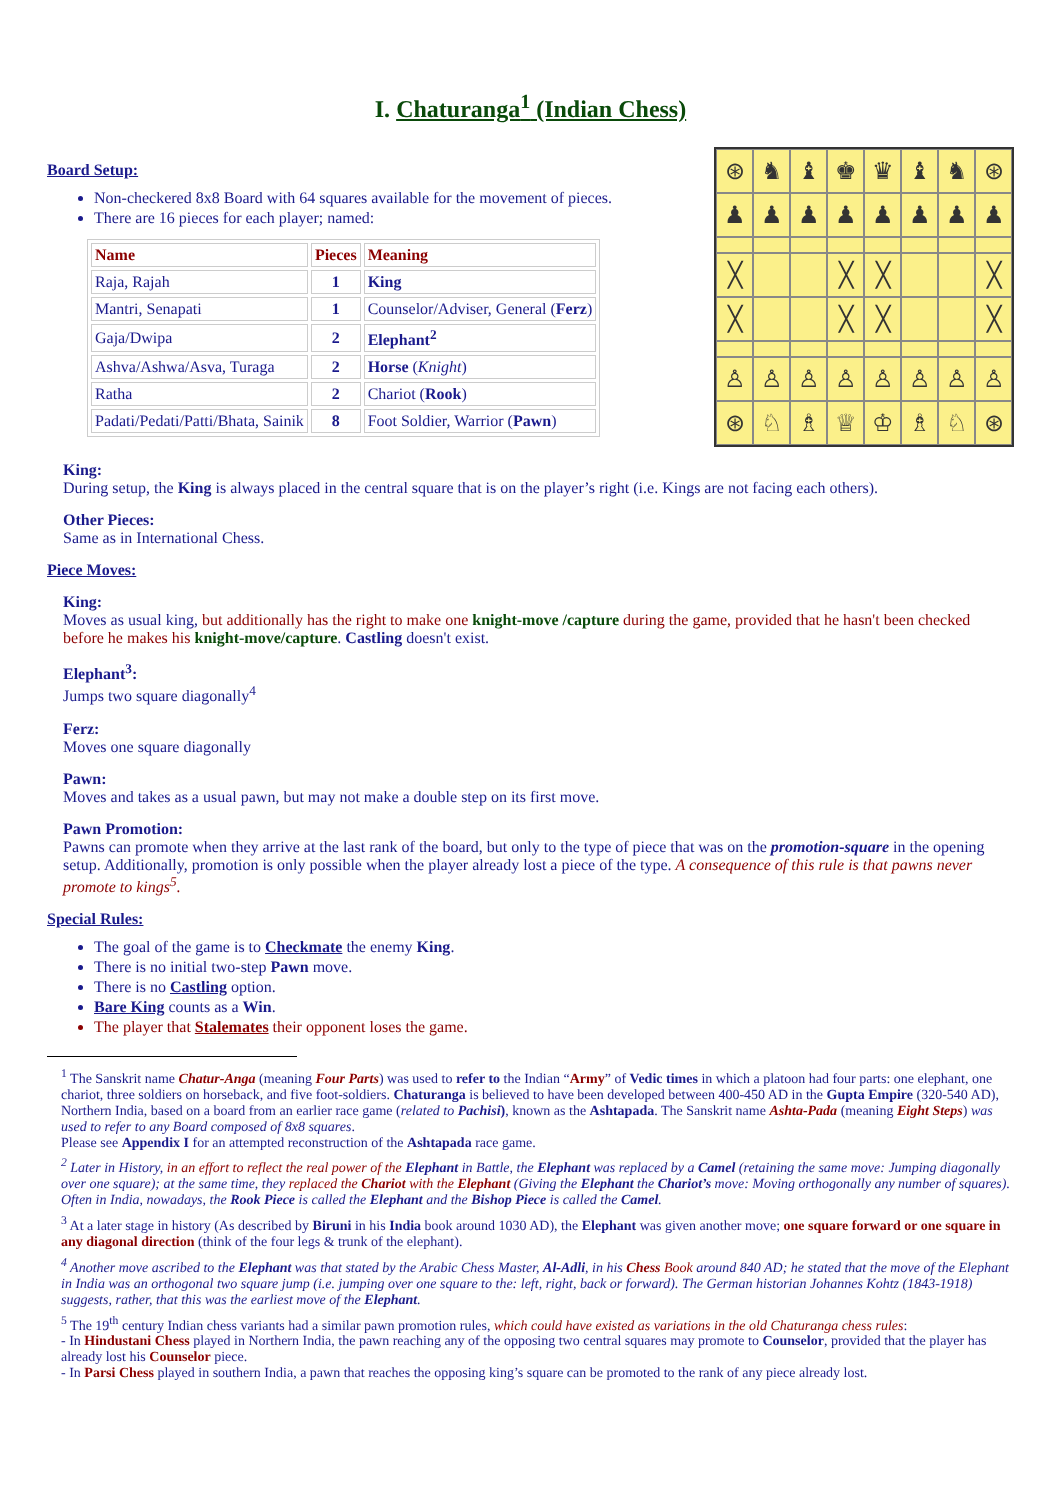I. Chaturanga<sup>1</sup> (Indian Chess)
Board Setup:
Non-checkered 8x8 Board with 64 squares available for the movement of pieces.
There are 16 pieces for each player; named:
| Name | Pieces | Meaning |
| --- | --- | --- |
| Raja, Rajah | 1 | King |
| Mantri, Senapati | 1 | Counselor/Adviser, General ( Ferz ) |
| Gaja/Dwipa | 2 | Elephant<sup>2</sup> |
| Ashva/Ashwa/Asva, Turaga | 2 | Horse ( Knight ) |
| Ratha | 2 | Chariot ( Rook ) |
| Padati/Pedati/Patti/Bhata, Sainik | 8 | Foot Soldier, Warrior ( Pawn ) |
⊛
♞
♝
♚
♛
♝
♞
⊛
♟
♟
♟
♟
♟
♟
♟
♟
╳
╳
╳
╳
╳
╳
╳
╳
♙
♙
♙
♙
♙
♙
♙
♙
⊛
♘
♗
♕
♔
♗
♘
⊛
King:
During setup, the King is always placed in the central square that is on the player’s right (i.e. Kings are not facing each others).
Other Pieces:
Same as in International Chess.
Piece Moves:
King:
Moves as usual king, but additionally has the right to make one knight-move /capture during the game, provided that he hasn't been checked before he makes his knight-move/capture. Castling doesn't exist.
Elephant<sup>3</sup>:
Jumps two square diagonally<sup>4</sup>
Ferz:
Moves one square diagonally
Pawn:
Moves and takes as a usual pawn, but may not make a double step on its first move.
Pawn Promotion:
Pawns can promote when they arrive at the last rank of the board, but only to the type of piece that was on the promotion-square in the opening setup. Additionally, promotion is only possible when the player already lost a piece of the type. A consequence of this rule is that pawns never promote to kings<sup>5</sup>.
Special Rules:
The goal of the game is to Checkmate the enemy King.
There is no initial two-step Pawn move.
There is no Castling option.
Bare King counts as a Win.
The player that Stalemates their opponent loses the game.
<sup>1</sup> The Sanskrit name Chatur-Anga (meaning Four Parts) was used to refer to the Indian “Army” of Vedic times in which a platoon had four parts: one elephant, one chariot, three soldiers on horseback, and five foot-soldiers. Chaturanga is believed to have been developed between 400-450 AD in the Gupta Empire (320-540 AD), Northern India, based on a board from an earlier race game (related to Pachisi), known as the Ashtapada. The Sanskrit name Ashta-Pada (meaning Eight Steps) was used to refer to any Board composed of 8x8 squares.
Please see Appendix I for an attempted reconstruction of the Ashtapada race game.
<sup>2</sup> Later in History, in an effort to reflect the real power of the Elephant in Battle, the Elephant was replaced by a Camel (retaining the same move: Jumping diagonally over one square); at the same time, they replaced the Chariot with the Elephant (Giving the Elephant the Chariot’s move: Moving orthogonally any number of squares). Often in India, nowadays, the Rook Piece is called the Elephant and the Bishop Piece is called the Camel.
<sup>3</sup> At a later stage in history (As described by Biruni in his India book around 1030 AD), the Elephant was given another move; one square forward or one square in any diagonal direction (think of the four legs & trunk of the elephant).
<sup>4</sup> Another move ascribed to the Elephant was that stated by the Arabic Chess Master, Al-Adli, in his Chess Book around 840 AD; he stated that the move of the Elephant in India was an orthogonal two square jump (i.e. jumping over one square to the: left, right, back or forward). The German historian Johannes Kohtz (1843-1918) suggests, rather, that this was the earliest move of the Elephant.
<sup>5</sup> The 19<sup>th</sup> century Indian chess variants had a similar pawn promotion rules, which could have existed as variations in the old Chaturanga chess rules:
- In Hindustani Chess played in Northern India, the pawn reaching any of the opposing two central squares may promote to Counselor, provided that the player has already lost his Counselor piece.
- In Parsi Chess played in southern India, a pawn that reaches the opposing king’s square can be promoted to the rank of any piece already lost.